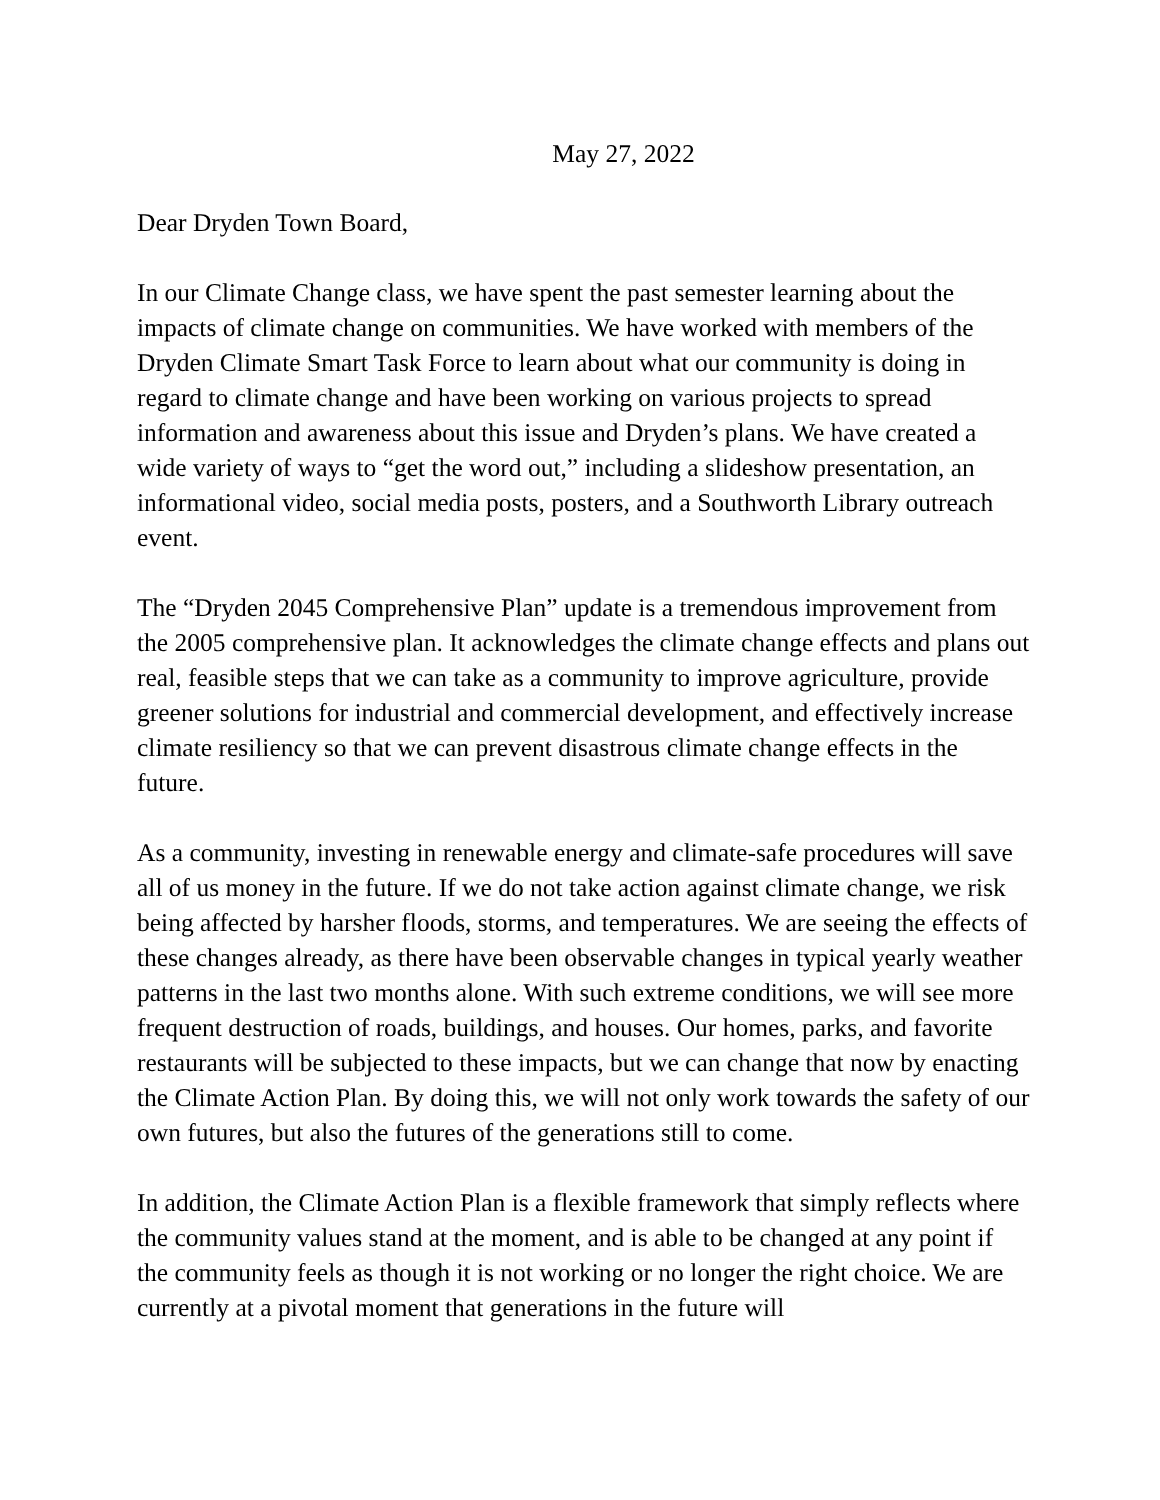May 27, 2022
Dear Dryden Town Board,
In our Climate Change class, we have spent the past semester learning about the impacts of climate change on communities. We have worked with members of the Dryden Climate Smart Task Force to learn about what our community is doing in regard to climate change and have been working on various projects to spread information and awareness about this issue and Dryden’s plans. We have created a wide variety of ways to “get the word out,” including a slideshow presentation, an informational video, social media posts, posters, and a Southworth Library outreach event.
The “Dryden 2045 Comprehensive Plan” update is a tremendous improvement from the 2005 comprehensive plan. It acknowledges the climate change effects and plans out real, feasible steps that we can take as a community to improve agriculture, provide greener solutions for industrial and commercial development, and effectively increase climate resiliency so that we can prevent disastrous climate change effects in the future.
As a community, investing in renewable energy and climate-safe procedures will save all of us money in the future. If we do not take action against climate change, we risk being affected by harsher floods, storms, and temperatures. We are seeing the effects of these changes already, as there have been observable changes in typical yearly weather patterns in the last two months alone. With such extreme conditions, we will see more frequent destruction of roads, buildings, and houses. Our homes, parks, and favorite restaurants will be subjected to these impacts, but we can change that now by enacting the Climate Action Plan. By doing this, we will not only work towards the safety of our own futures, but also the futures of the generations still to come.
In addition, the Climate Action Plan is a flexible framework that simply reflects where the community values stand at the moment, and is able to be changed at any point if the community feels as though it is not working or no longer the right choice. We are currently at a pivotal moment that generations in the future will